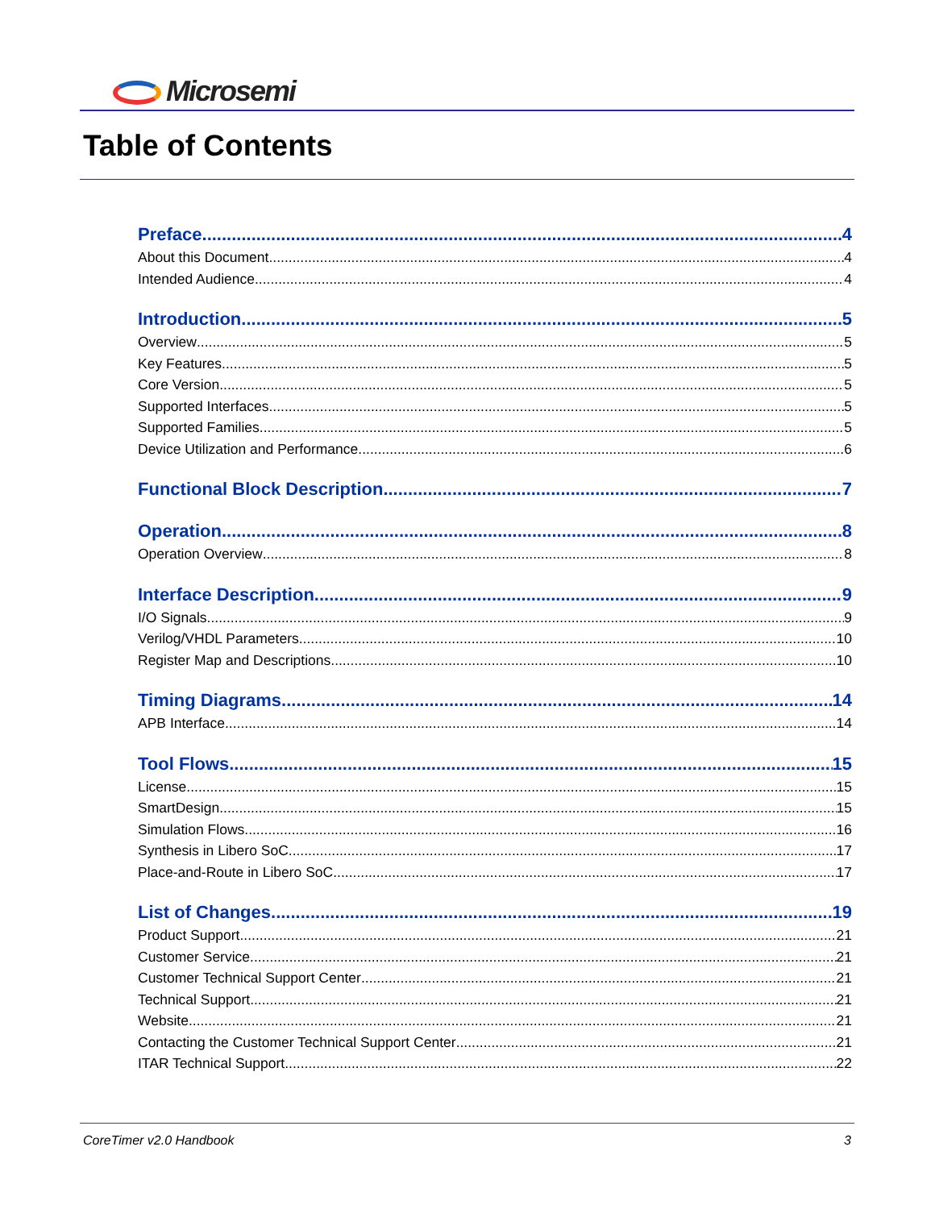Microsemi
Table of Contents
Preface 4
About this Document 4
Intended Audience 4
Introduction 5
Overview 5
Key Features 5
Core Version 5
Supported Interfaces 5
Supported Families 5
Device Utilization and Performance 6
Functional Block Description 7
Operation 8
Operation Overview 8
Interface Description 9
I/O Signals 9
Verilog/VHDL Parameters 10
Register Map and Descriptions 10
Timing Diagrams 14
APB Interface 14
Tool Flows 15
License 15
SmartDesign 15
Simulation Flows 16
Synthesis in Libero SoC 17
Place-and-Route in Libero SoC 17
List of Changes 19
Product Support 21
Customer Service 21
Customer Technical Support Center 21
Technical Support 21
Website 21
Contacting the Customer Technical Support Center 21
ITAR Technical Support 22
CoreTimer v2.0 Handbook 3